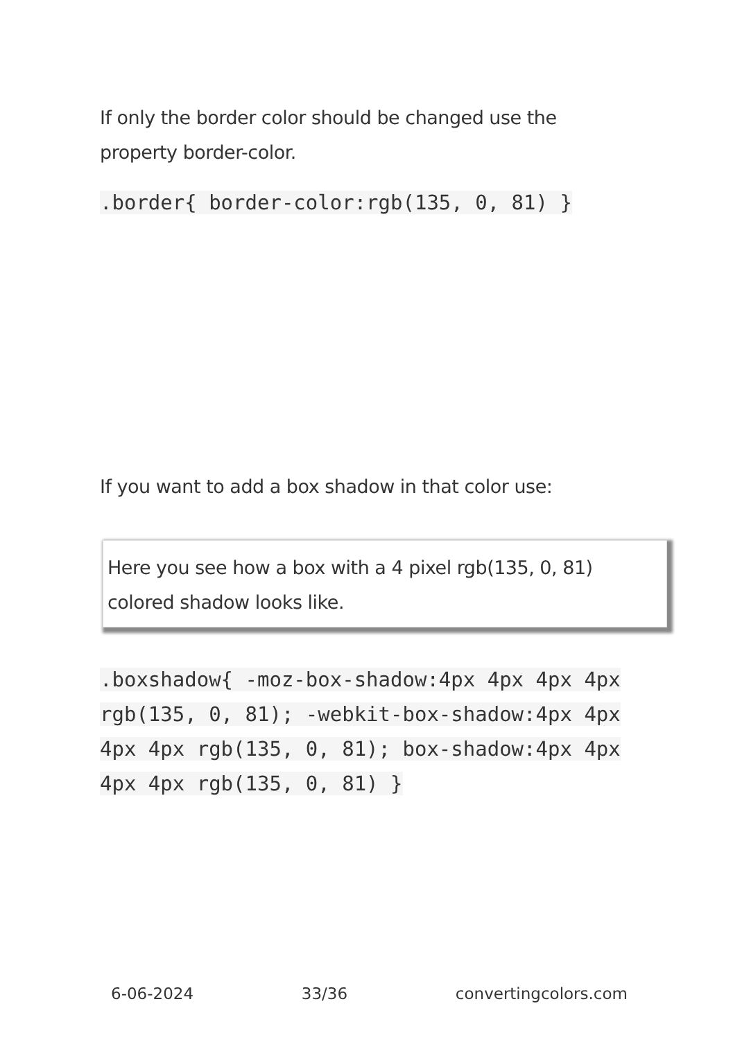If only the border color should be changed use the property border-color.
.border{ border-color:rgb(135, 0, 81) }
If you want to add a box shadow in that color use:
Here you see how a box with a 4 pixel rgb(135, 0, 81) colored shadow looks like.
.boxshadow{ -moz-box-shadow:4px 4px 4px 4px rgb(135, 0, 81); -webkit-box-shadow:4px 4px 4px 4px rgb(135, 0, 81); box-shadow:4px 4px 4px 4px rgb(135, 0, 81) }
6-06-2024 33/36 convertingcolors.com